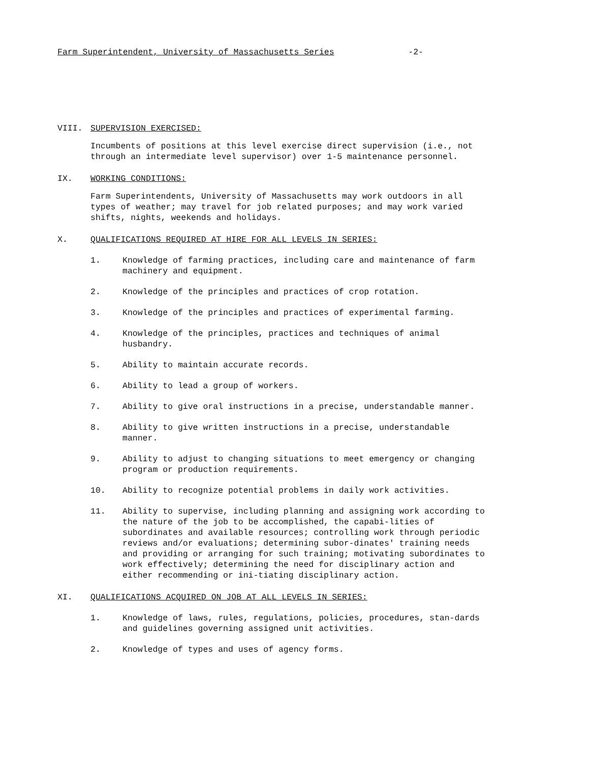Farm Superintendent, University of Massachusetts Series -2-
VIII. SUPERVISION EXERCISED:
Incumbents of positions at this level exercise direct supervision (i.e., not through an intermediate level supervisor) over 1-5 maintenance personnel.
IX. WORKING CONDITIONS:
Farm Superintendents, University of Massachusetts may work outdoors in all types of weather; may travel for job related purposes; and may work varied shifts, nights, weekends and holidays.
X. QUALIFICATIONS REQUIRED AT HIRE FOR ALL LEVELS IN SERIES:
1. Knowledge of farming practices, including care and maintenance of farm machinery and equipment.
2. Knowledge of the principles and practices of crop rotation.
3. Knowledge of the principles and practices of experimental farming.
4. Knowledge of the principles, practices and techniques of animal husbandry.
5. Ability to maintain accurate records.
6. Ability to lead a group of workers.
7. Ability to give oral instructions in a precise, understandable manner.
8. Ability to give written instructions in a precise, understandable manner.
9. Ability to adjust to changing situations to meet emergency or changing program or production requirements.
10. Ability to recognize potential problems in daily work activities.
11. Ability to supervise, including planning and assigning work according to the nature of the job to be accomplished, the capabi-lities of subordinates and available resources; controlling work through periodic reviews and/or evaluations; determining subor-dinates' training needs and providing or arranging for such training; motivating subordinates to work effectively; determining the need for disciplinary action and either recommending or ini-tiating disciplinary action.
XI. QUALIFICATIONS ACQUIRED ON JOB AT ALL LEVELS IN SERIES:
1. Knowledge of laws, rules, regulations, policies, procedures, stan-dards and guidelines governing assigned unit activities.
2. Knowledge of types and uses of agency forms.